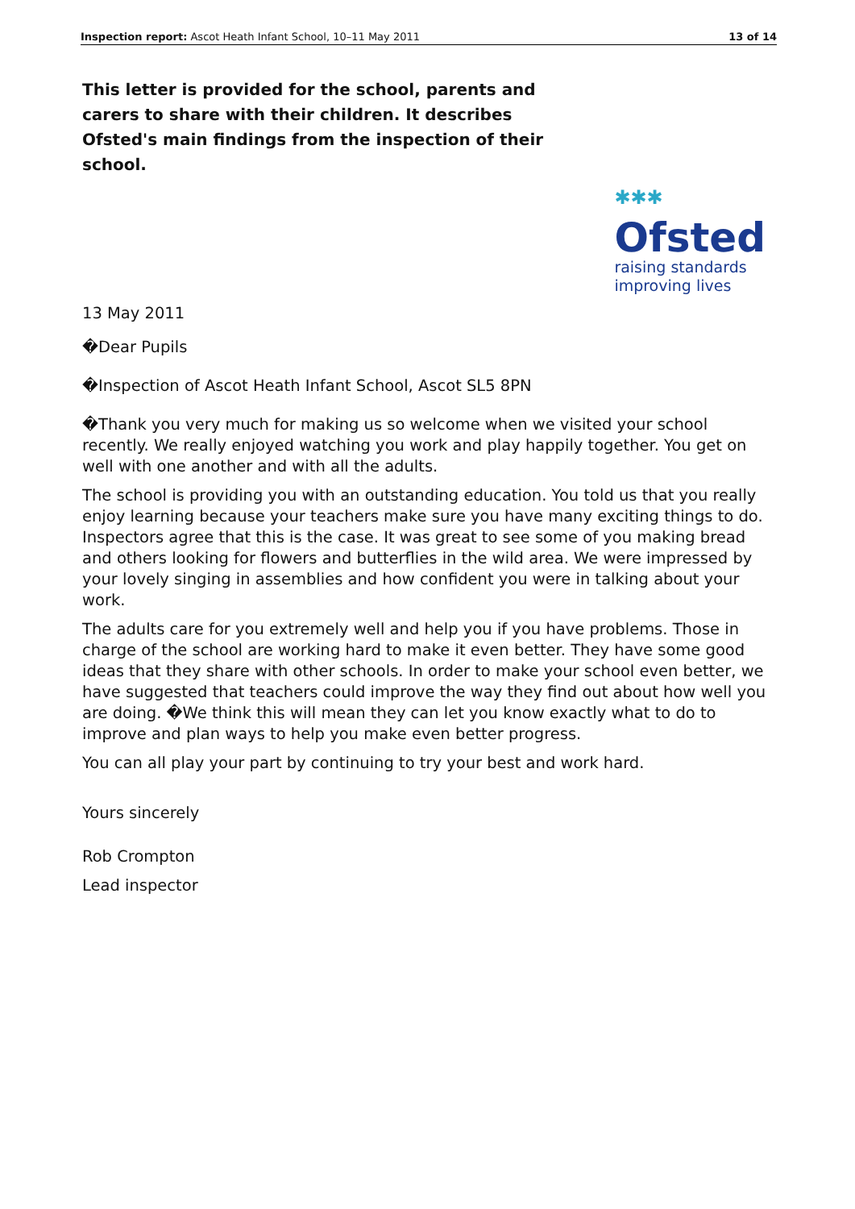Inspection report: Ascot Heath Infant School, 10–11 May 2011 13 of 14
This letter is provided for the school, parents and carers to share with their children. It describes Ofsted's main findings from the inspection of their school.
✱✱✱
Ofsted
raising standards
improving lives
13 May 2011
�Dear Pupils
�Inspection of Ascot Heath Infant School, Ascot SL5 8PN
�Thank you very much for making us so welcome when we visited your school recently. We really enjoyed watching you work and play happily together. You get on well with one another and with all the adults.
The school is providing you with an outstanding education. You told us that you really enjoy learning because your teachers make sure you have many exciting things to do. Inspectors agree that this is the case. It was great to see some of you making bread and others looking for flowers and butterflies in the wild area. We were impressed by your lovely singing in assemblies and how confident you were in talking about your work.
The adults care for you extremely well and help you if you have problems. Those in charge of the school are working hard to make it even better. They have some good ideas that they share with other schools. In order to make your school even better, we have suggested that teachers could improve the way they find out about how well you are doing. �We think this will mean they can let you know exactly what to do to improve and plan ways to help you make even better progress.
You can all play your part by continuing to try your best and work hard.
Yours sincerely
Rob Crompton
Lead inspector